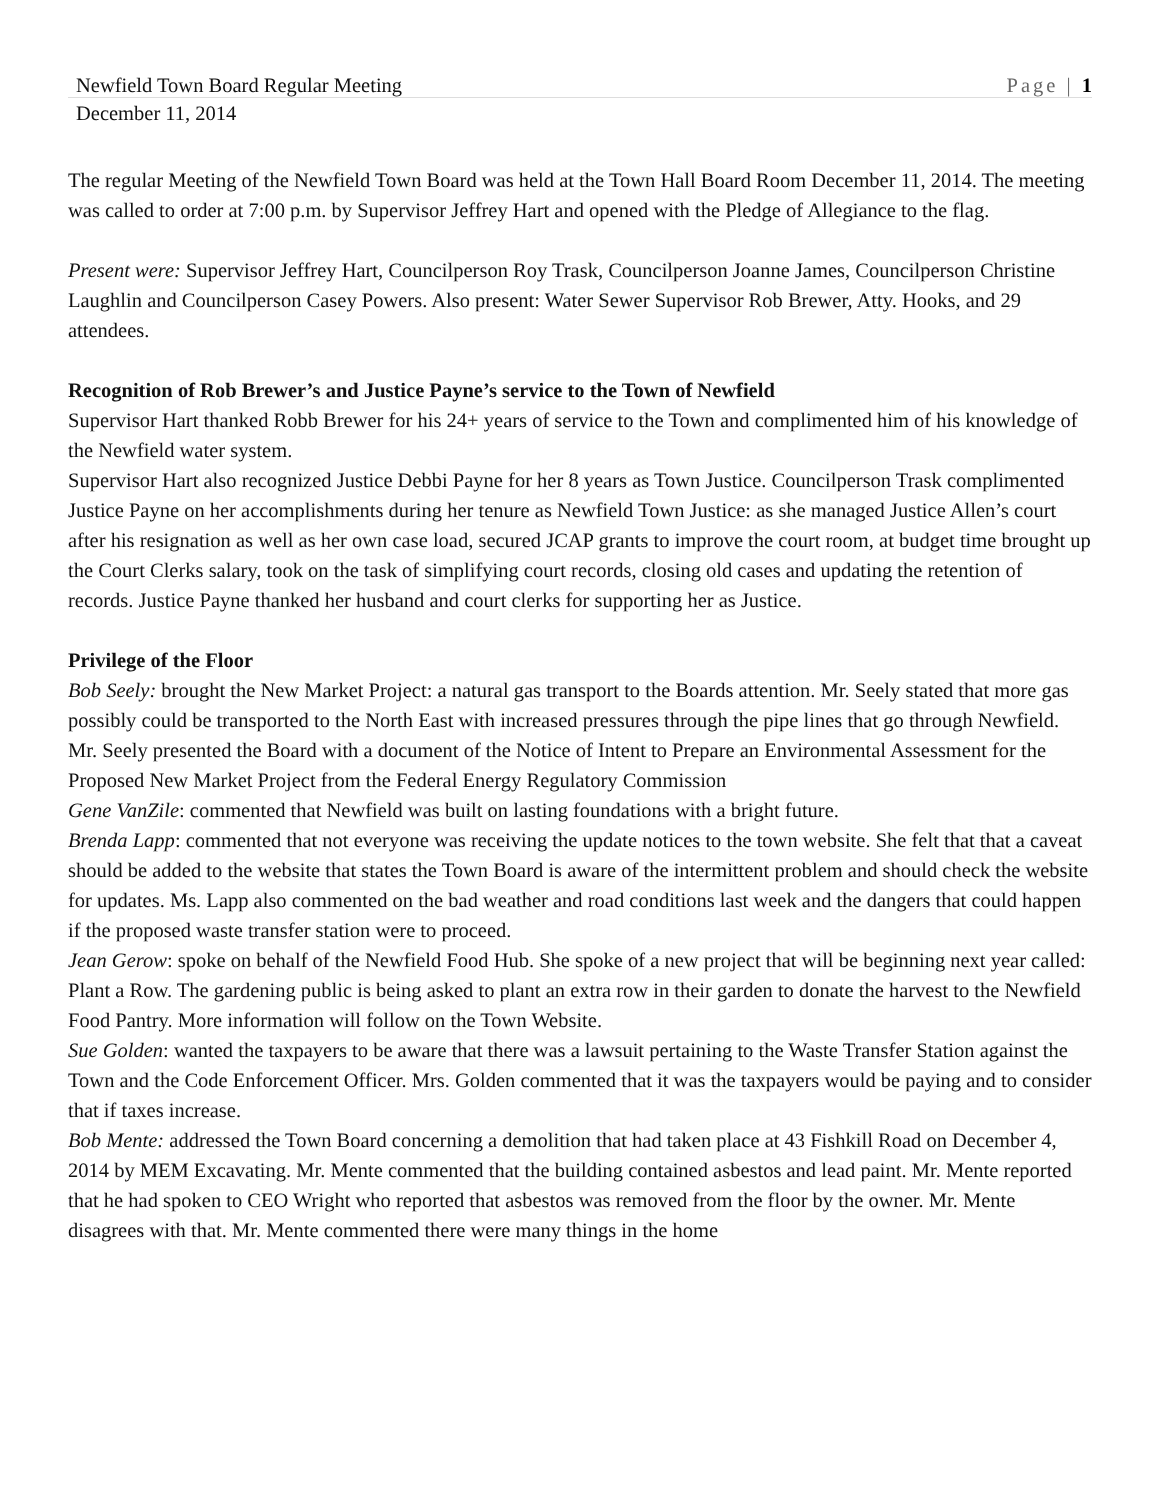Newfield Town Board Regular Meeting Page | 1
December 11, 2014
The regular Meeting of the Newfield Town Board was held at the Town Hall Board Room December 11, 2014. The meeting was called to order at 7:00 p.m. by Supervisor Jeffrey Hart and opened with the Pledge of Allegiance to the flag.
Present were: Supervisor Jeffrey Hart, Councilperson Roy Trask, Councilperson Joanne James, Councilperson Christine Laughlin and Councilperson Casey Powers. Also present: Water Sewer Supervisor Rob Brewer, Atty. Hooks, and 29 attendees.
Recognition of Rob Brewer’s and Justice Payne’s service to the Town of Newfield
Supervisor Hart thanked Robb Brewer for his 24+ years of service to the Town and complimented him of his knowledge of the Newfield water system.
Supervisor Hart also recognized Justice Debbi Payne for her 8 years as Town Justice. Councilperson Trask complimented Justice Payne on her accomplishments during her tenure as Newfield Town Justice: as she managed Justice Allen’s court after his resignation as well as her own case load, secured JCAP grants to improve the court room, at budget time brought up the Court Clerks salary, took on the task of simplifying court records, closing old cases and updating the retention of records. Justice Payne thanked her husband and court clerks for supporting her as Justice.
Privilege of the Floor
Bob Seely: brought the New Market Project: a natural gas transport to the Boards attention. Mr. Seely stated that more gas possibly could be transported to the North East with increased pressures through the pipe lines that go through Newfield. Mr. Seely presented the Board with a document of the Notice of Intent to Prepare an Environmental Assessment for the Proposed New Market Project from the Federal Energy Regulatory Commission
Gene VanZile: commented that Newfield was built on lasting foundations with a bright future.
Brenda Lapp: commented that not everyone was receiving the update notices to the town website. She felt that that a caveat should be added to the website that states the Town Board is aware of the intermittent problem and should check the website for updates. Ms. Lapp also commented on the bad weather and road conditions last week and the dangers that could happen if the proposed waste transfer station were to proceed.
Jean Gerow: spoke on behalf of the Newfield Food Hub. She spoke of a new project that will be beginning next year called: Plant a Row. The gardening public is being asked to plant an extra row in their garden to donate the harvest to the Newfield Food Pantry. More information will follow on the Town Website.
Sue Golden: wanted the taxpayers to be aware that there was a lawsuit pertaining to the Waste Transfer Station against the Town and the Code Enforcement Officer. Mrs. Golden commented that it was the taxpayers would be paying and to consider that if taxes increase.
Bob Mente: addressed the Town Board concerning a demolition that had taken place at 43 Fishkill Road on December 4, 2014 by MEM Excavating. Mr. Mente commented that the building contained asbestos and lead paint. Mr. Mente reported that he had spoken to CEO Wright who reported that asbestos was removed from the floor by the owner. Mr. Mente disagrees with that. Mr. Mente commented there were many things in the home